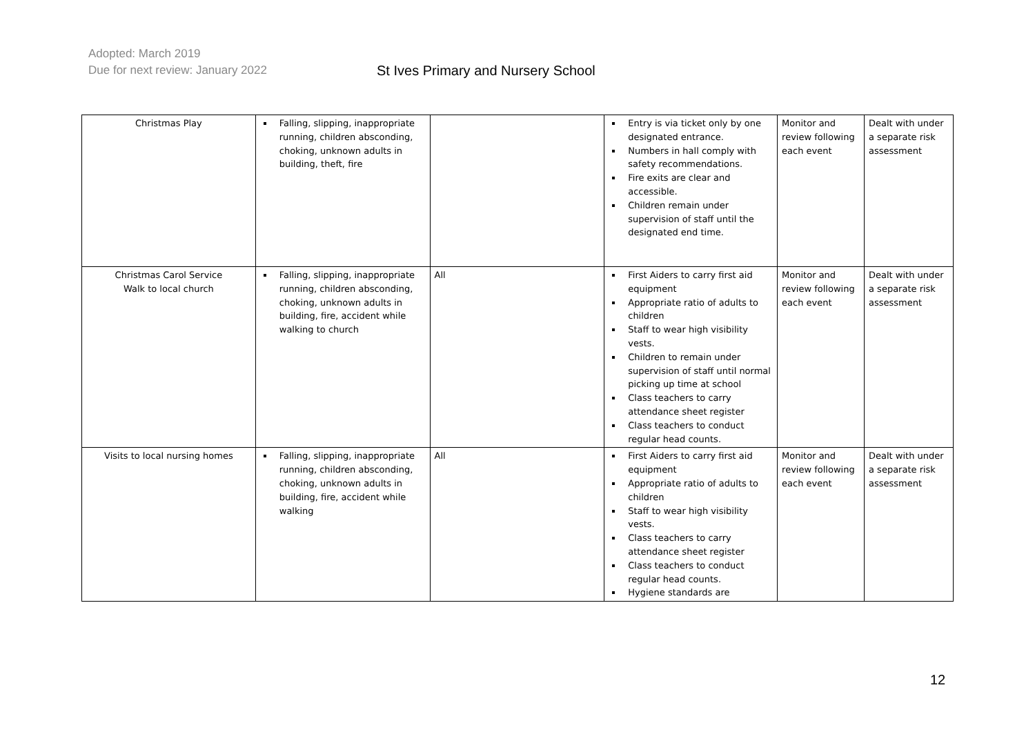Adopted: March 2019
Due for next review: January 2022
St Ives Primary and Nursery School
| Christmas Play | Falling, slipping, inappropriate running, children absconding, choking, unknown adults in building, theft, fire | | Entry is via ticket only by one designated entrance. Numbers in hall comply with safety recommendations. Fire exits are clear and accessible. Children remain under supervision of staff until the designated end time. | Monitor and review following each event | Dealt with under a separate risk assessment |
| Christmas Carol Service Walk to local church | Falling, slipping, inappropriate running, children absconding, choking, unknown adults in building, fire, accident while walking to church | All | First Aiders to carry first aid equipment Appropriate ratio of adults to children Staff to wear high visibility vests. Children to remain under supervision of staff until normal picking up time at school Class teachers to carry attendance sheet register Class teachers to conduct regular head counts. | Monitor and review following each event | Dealt with under a separate risk assessment |
| Visits to local nursing homes | Falling, slipping, inappropriate running, children absconding, choking, unknown adults in building, fire, accident while walking | All | First Aiders to carry first aid equipment Appropriate ratio of adults to children Staff to wear high visibility vests. Class teachers to carry attendance sheet register Class teachers to conduct regular head counts. Hygiene standards are | Monitor and review following each event | Dealt with under a separate risk assessment |
12